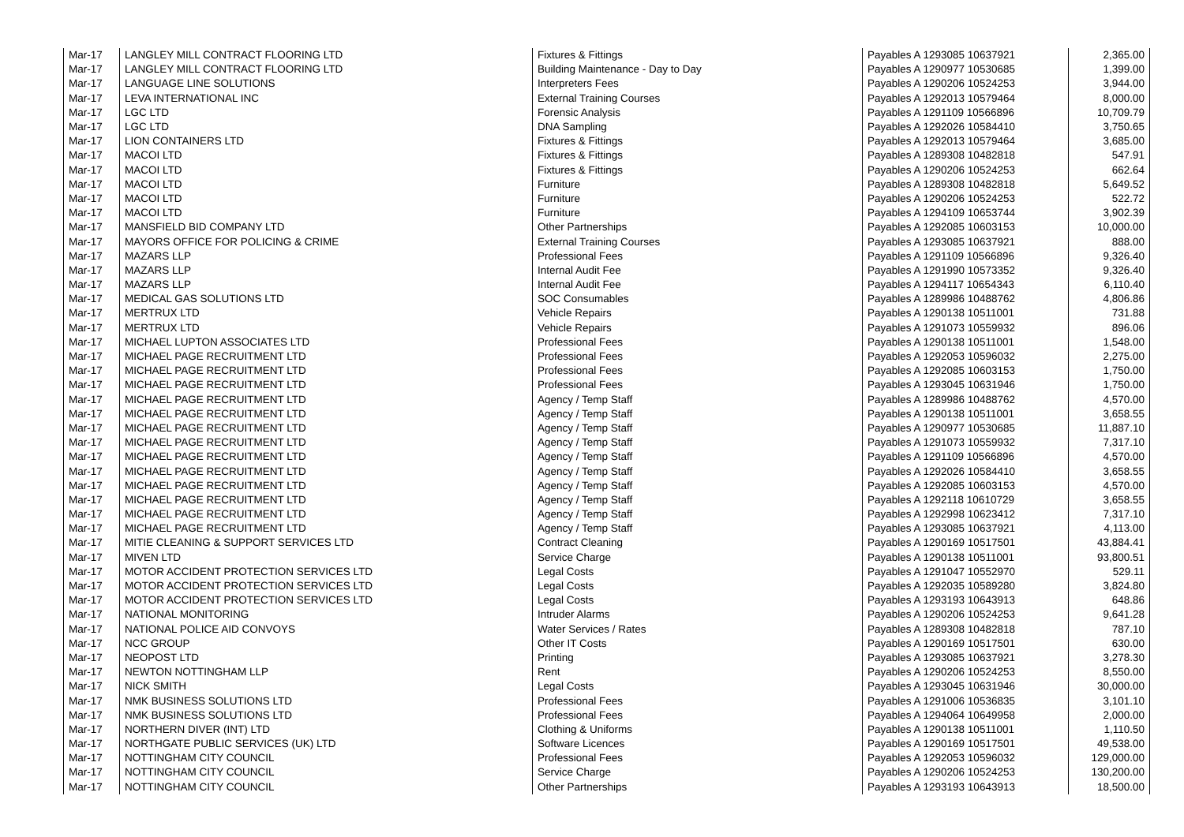| Mar-17 | LANGLEY MILL CONTRACT FLOORING LTD | Fixtures & Fittings | Payables A 1293085 10637921 | 2,365.00 |
| Mar-17 | LANGLEY MILL CONTRACT FLOORING LTD | Building Maintenance - Day to Day | Payables A 1290977 10530685 | 1,399.00 |
| Mar-17 | LANGUAGE LINE SOLUTIONS | Interpreters Fees | Payables A 1290206 10524253 | 3,944.00 |
| Mar-17 | LEVA INTERNATIONAL INC | External Training Courses | Payables A 1292013 10579464 | 8,000.00 |
| Mar-17 | LGC LTD | Forensic Analysis | Payables A 1291109 10566896 | 10,709.79 |
| Mar-17 | LGC LTD | DNA Sampling | Payables A 1292026 10584410 | 3,750.65 |
| Mar-17 | LION CONTAINERS LTD | Fixtures & Fittings | Payables A 1292013 10579464 | 3,685.00 |
| Mar-17 | MACOI LTD | Fixtures & Fittings | Payables A 1289308 10482818 | 547.91 |
| Mar-17 | MACOI LTD | Fixtures & Fittings | Payables A 1290206 10524253 | 662.64 |
| Mar-17 | MACOI LTD | Furniture | Payables A 1289308 10482818 | 5,649.52 |
| Mar-17 | MACOI LTD | Furniture | Payables A 1290206 10524253 | 522.72 |
| Mar-17 | MACOI LTD | Furniture | Payables A 1294109 10653744 | 3,902.39 |
| Mar-17 | MANSFIELD BID COMPANY LTD | Other Partnerships | Payables A 1292085 10603153 | 10,000.00 |
| Mar-17 | MAYORS OFFICE FOR POLICING & CRIME | External Training Courses | Payables A 1293085 10637921 | 888.00 |
| Mar-17 | MAZARS LLP | Professional Fees | Payables A 1291109 10566896 | 9,326.40 |
| Mar-17 | MAZARS LLP | Internal Audit Fee | Payables A 1291990 10573352 | 9,326.40 |
| Mar-17 | MAZARS LLP | Internal Audit Fee | Payables A 1294117 10654343 | 6,110.40 |
| Mar-17 | MEDICAL GAS SOLUTIONS LTD | SOC Consumables | Payables A 1289986 10488762 | 4,806.86 |
| Mar-17 | MERTRUX LTD | Vehicle Repairs | Payables A 1290138 10511001 | 731.88 |
| Mar-17 | MERTRUX LTD | Vehicle Repairs | Payables A 1291073 10559932 | 896.06 |
| Mar-17 | MICHAEL LUPTON ASSOCIATES LTD | Professional Fees | Payables A 1290138 10511001 | 1,548.00 |
| Mar-17 | MICHAEL PAGE RECRUITMENT LTD | Professional Fees | Payables A 1292053 10596032 | 2,275.00 |
| Mar-17 | MICHAEL PAGE RECRUITMENT LTD | Professional Fees | Payables A 1292085 10603153 | 1,750.00 |
| Mar-17 | MICHAEL PAGE RECRUITMENT LTD | Professional Fees | Payables A 1293045 10631946 | 1,750.00 |
| Mar-17 | MICHAEL PAGE RECRUITMENT LTD | Agency / Temp Staff | Payables A 1289986 10488762 | 4,570.00 |
| Mar-17 | MICHAEL PAGE RECRUITMENT LTD | Agency / Temp Staff | Payables A 1290138 10511001 | 3,658.55 |
| Mar-17 | MICHAEL PAGE RECRUITMENT LTD | Agency / Temp Staff | Payables A 1290977 10530685 | 11,887.10 |
| Mar-17 | MICHAEL PAGE RECRUITMENT LTD | Agency / Temp Staff | Payables A 1291073 10559932 | 7,317.10 |
| Mar-17 | MICHAEL PAGE RECRUITMENT LTD | Agency / Temp Staff | Payables A 1291109 10566896 | 4,570.00 |
| Mar-17 | MICHAEL PAGE RECRUITMENT LTD | Agency / Temp Staff | Payables A 1292026 10584410 | 3,658.55 |
| Mar-17 | MICHAEL PAGE RECRUITMENT LTD | Agency / Temp Staff | Payables A 1292085 10603153 | 4,570.00 |
| Mar-17 | MICHAEL PAGE RECRUITMENT LTD | Agency / Temp Staff | Payables A 1292118 10610729 | 3,658.55 |
| Mar-17 | MICHAEL PAGE RECRUITMENT LTD | Agency / Temp Staff | Payables A 1292998 10623412 | 7,317.10 |
| Mar-17 | MICHAEL PAGE RECRUITMENT LTD | Agency / Temp Staff | Payables A 1293085 10637921 | 4,113.00 |
| Mar-17 | MITIE CLEANING & SUPPORT SERVICES LTD | Contract Cleaning | Payables A 1290169 10517501 | 43,884.41 |
| Mar-17 | MIVEN LTD | Service Charge | Payables A 1290138 10511001 | 93,800.51 |
| Mar-17 | MOTOR ACCIDENT PROTECTION SERVICES LTD | Legal Costs | Payables A 1291047 10552970 | 529.11 |
| Mar-17 | MOTOR ACCIDENT PROTECTION SERVICES LTD | Legal Costs | Payables A 1292035 10589280 | 3,824.80 |
| Mar-17 | MOTOR ACCIDENT PROTECTION SERVICES LTD | Legal Costs | Payables A 1293193 10643913 | 648.86 |
| Mar-17 | NATIONAL MONITORING | Intruder Alarms | Payables A 1290206 10524253 | 9,641.28 |
| Mar-17 | NATIONAL POLICE AID CONVOYS | Water Services / Rates | Payables A 1289308 10482818 | 787.10 |
| Mar-17 | NCC GROUP | Other IT Costs | Payables A 1290169 10517501 | 630.00 |
| Mar-17 | NEOPOST LTD | Printing | Payables A 1293085 10637921 | 3,278.30 |
| Mar-17 | NEWTON NOTTINGHAM LLP | Rent | Payables A 1290206 10524253 | 8,550.00 |
| Mar-17 | NICK SMITH | Legal Costs | Payables A 1293045 10631946 | 30,000.00 |
| Mar-17 | NMK BUSINESS SOLUTIONS LTD | Professional Fees | Payables A 1291006 10536835 | 3,101.10 |
| Mar-17 | NMK BUSINESS SOLUTIONS LTD | Professional Fees | Payables A 1294064 10649958 | 2,000.00 |
| Mar-17 | NORTHERN DIVER (INT) LTD | Clothing & Uniforms | Payables A 1290138 10511001 | 1,110.50 |
| Mar-17 | NORTHGATE PUBLIC SERVICES (UK) LTD | Software Licences | Payables A 1290169 10517501 | 49,538.00 |
| Mar-17 | NOTTINGHAM CITY COUNCIL | Professional Fees | Payables A 1292053 10596032 | 129,000.00 |
| Mar-17 | NOTTINGHAM CITY COUNCIL | Service Charge | Payables A 1290206 10524253 | 130,200.00 |
| Mar-17 | NOTTINGHAM CITY COUNCIL | Other Partnerships | Payables A 1293193 10643913 | 18,500.00 |